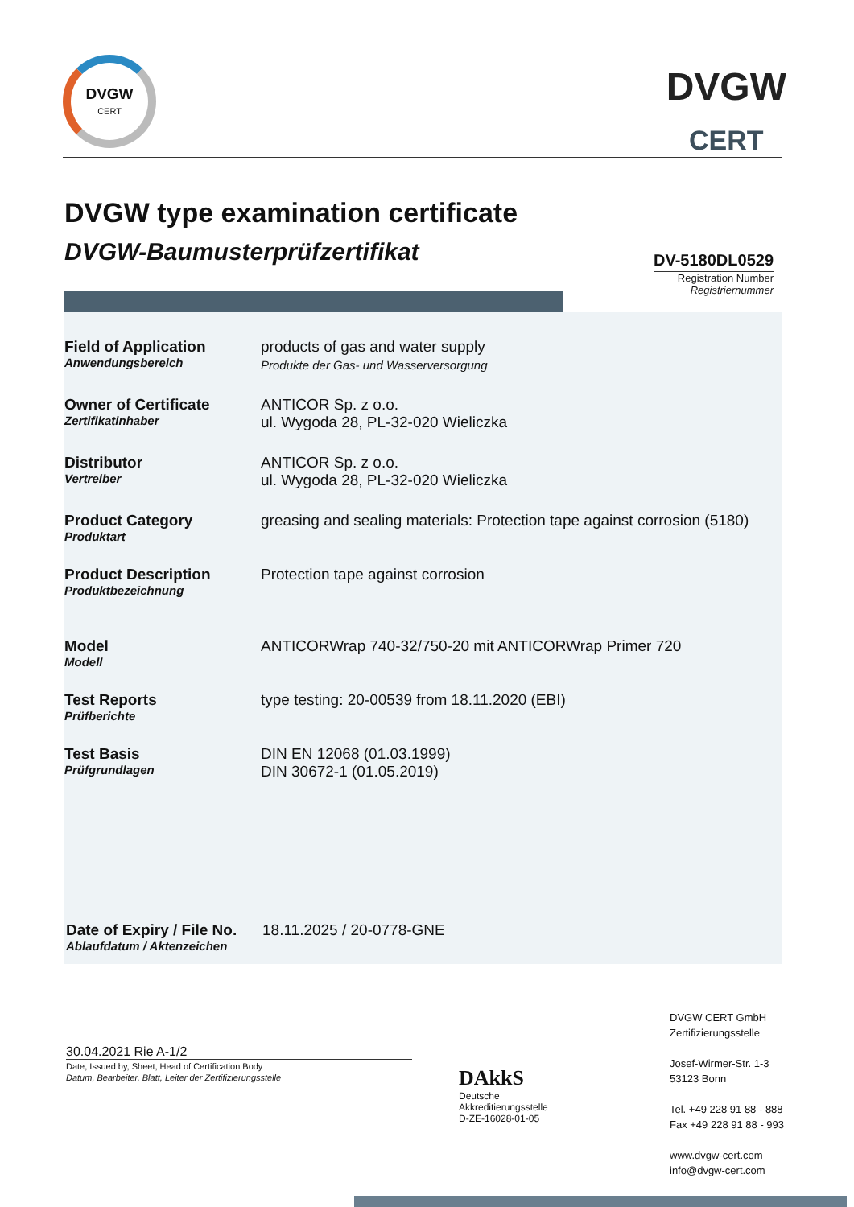DVGW
CERT
DVGW
CERT
DVGW type examination certificate
DVGW-Baumusterprüfzertifikat
DV-5180DL0529
Registration Number
Registriernummer
Field of Application
Anwendungsbereich
products of gas and water supply
Produkte der Gas- und Wasserversorgung
Owner of Certificate
Zertifikatinhaber
ANTICOR Sp. z o.o.
ul. Wygoda 28, PL-32-020 Wieliczka
Distributor
Vertreiber
ANTICOR Sp. z o.o.
ul. Wygoda 28, PL-32-020 Wieliczka
Product Category
Produktart
greasing and sealing materials: Protection tape against corrosion (5180)
Product Description
Produktbezeichnung
Protection tape against corrosion
Model
Modell
ANTICORWrap 740-32/750-20 mit ANTICORWrap Primer 720
Test Reports
Prüfberichte
type testing: 20-00539 from 18.11.2020 (EBI)
Test Basis
Prüfgrundlagen
DIN EN 12068 (01.03.1999)
DIN 30672-1 (01.05.2019)
Date of Expiry / File No.
Ablaufdatum / Aktenzeichen
18.11.2025 / 20-0778-GNE
30.04.2021 Rie A-1/2
Date, Issued by, Sheet, Head of Certification Body
Datum, Bearbeiter, Blatt, Leiter der Zertifizierungsstelle
DAkkS
Deutsche
Akkreditierungsstelle
D-ZE-16028-01-05
DVGW CERT GmbH
Zertifizierungsstelle
Josef-Wirmer-Str. 1-3
53123 Bonn
Tel. +49 228 91 88 - 888
Fax +49 228 91 88 - 993
www.dvgw-cert.com
info@dvgw-cert.com